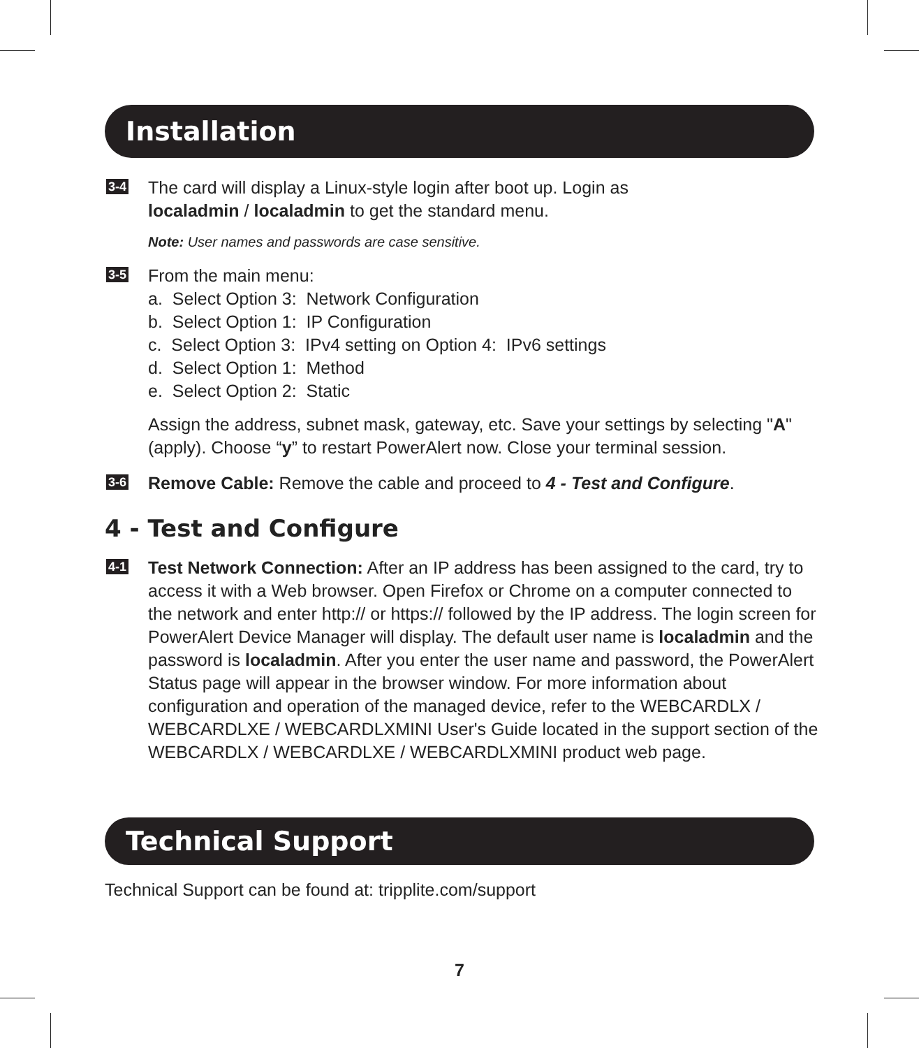Installation
3-4
The card will display a Linux-style login after boot up. Login as
localadmin / localadmin to get the standard menu.
Note: User names and passwords are case sensitive.
3-5
From the main menu:
a. Select Option 3: Network Configuration
b. Select Option 1: IP Configuration
c. Select Option 3: IPv4 setting on Option 4: IPv6 settings
d. Select Option 1: Method
e. Select Option 2: Static
Assign the address, subnet mask, gateway, etc. Save your settings by selecting "A" (apply). Choose “y” to restart PowerAlert now. Close your terminal session.
3-6
Remove Cable: Remove the cable and proceed to 4 - Test and Configure.
4 - Test and Configure
4-1
Test Network Connection: After an IP address has been assigned to the card, try to access it with a Web browser. Open Firefox or Chrome on a computer connected to the network and enter http:// or https:// followed by the IP address. The login screen for PowerAlert Device Manager will display. The default user name is localadmin and the password is localadmin. After you enter the user name and password, the PowerAlert Status page will appear in the browser window. For more information about configuration and operation of the managed device, refer to the WEBCARDLX / WEBCARDLXE / WEBCARDLXMINI User's Guide located in the support section of the WEBCARDLX / WEBCARDLXE / WEBCARDLXMINI product web page.
Technical Support
Technical Support can be found at: tripplite.com/support
7